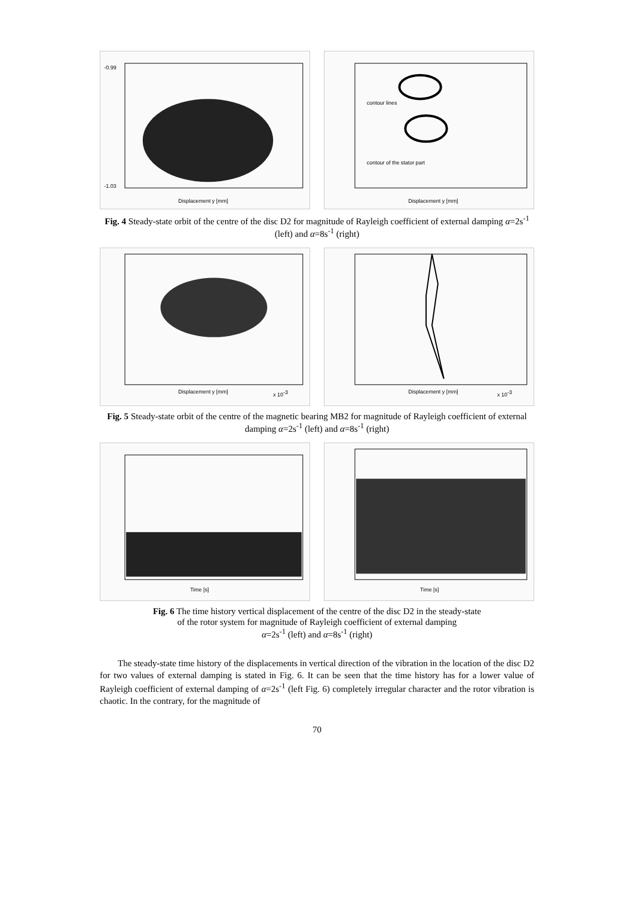Displacement y [mm]
-0.99
-1.03
contour lines
contour of the stator part
Displacement y [mm]
Fig. 4 Steady-state orbit of the centre of the disc D2 for magnitude of Rayleigh coefficient of external damping α=2s<sup>-1</sup> (left) and α=8s<sup>-1</sup> (right)
Displacement y [mm]
x 10-3
Displacement y [mm]
x 10-3
Fig. 5 Steady-state orbit of the centre of the magnetic bearing MB2 for magnitude of Rayleigh coefficient of external damping α=2s<sup>-1</sup> (left) and α=8s<sup>-1</sup> (right)
Time [s]
Time [s]
Fig. 6 The time history vertical displacement of the centre of the disc D2 in the steady-state
of the rotor system for magnitude of Rayleigh coefficient of external damping
α=2s<sup>-1</sup> (left) and α=8s<sup>-1</sup> (right)
The steady-state time history of the displacements in vertical direction of the vibration in the location of the disc D2 for two values of external damping is stated in Fig. 6. It can be seen that the time history has for a lower value of Rayleigh coefficient of external damping of α=2s<sup>-1</sup> (left Fig. 6) completely irregular character and the rotor vibration is chaotic. In the contrary, for the magnitude of
70